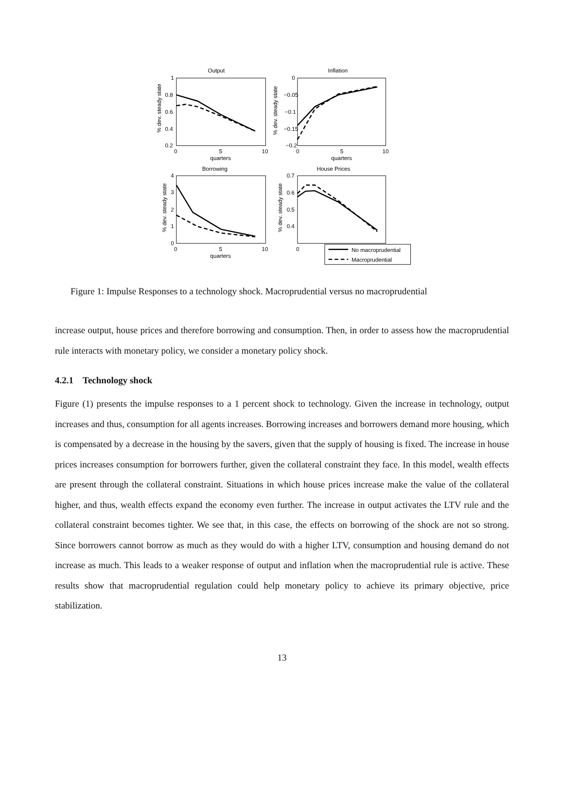Output
Inflation
Borrowing
House Prices
1
0.8
0.6
0.4
0.2
0
5
10
0
−0.05
−0.1
−0.15
−0.2
0
5
10
quarters
quarters
4
3
2
1
0
0
5
10
quarters
0.7
0.6
0.5
0.4
0
No macroprudential
Macroprudential
% dev. steady state
% dev. steady state
% dev. steady state
% dev. steady state
Figure 1: Impulse Responses to a technology shock. Macroprudential versus no macroprudential
increase output, house prices and therefore borrowing and consumption. Then, in order to assess how the macroprudential rule interacts with monetary policy, we consider a monetary policy shock.
4.2.1 Technology shock
Figure (1) presents the impulse responses to a 1 percent shock to technology. Given the increase in technology, output increases and thus, consumption for all agents increases. Borrowing increases and borrowers demand more housing, which is compensated by a decrease in the housing by the savers, given that the supply of housing is fixed. The increase in house prices increases consumption for borrowers further, given the collateral constraint they face. In this model, wealth effects are present through the collateral constraint. Situations in which house prices increase make the value of the collateral higher, and thus, wealth effects expand the economy even further. The increase in output activates the LTV rule and the collateral constraint becomes tighter. We see that, in this case, the effects on borrowing of the shock are not so strong. Since borrowers cannot borrow as much as they would do with a higher LTV, consumption and housing demand do not increase as much. This leads to a weaker response of output and inflation when the macroprudential rule is active. These results show that macroprudential regulation could help monetary policy to achieve its primary objective, price stabilization.
13